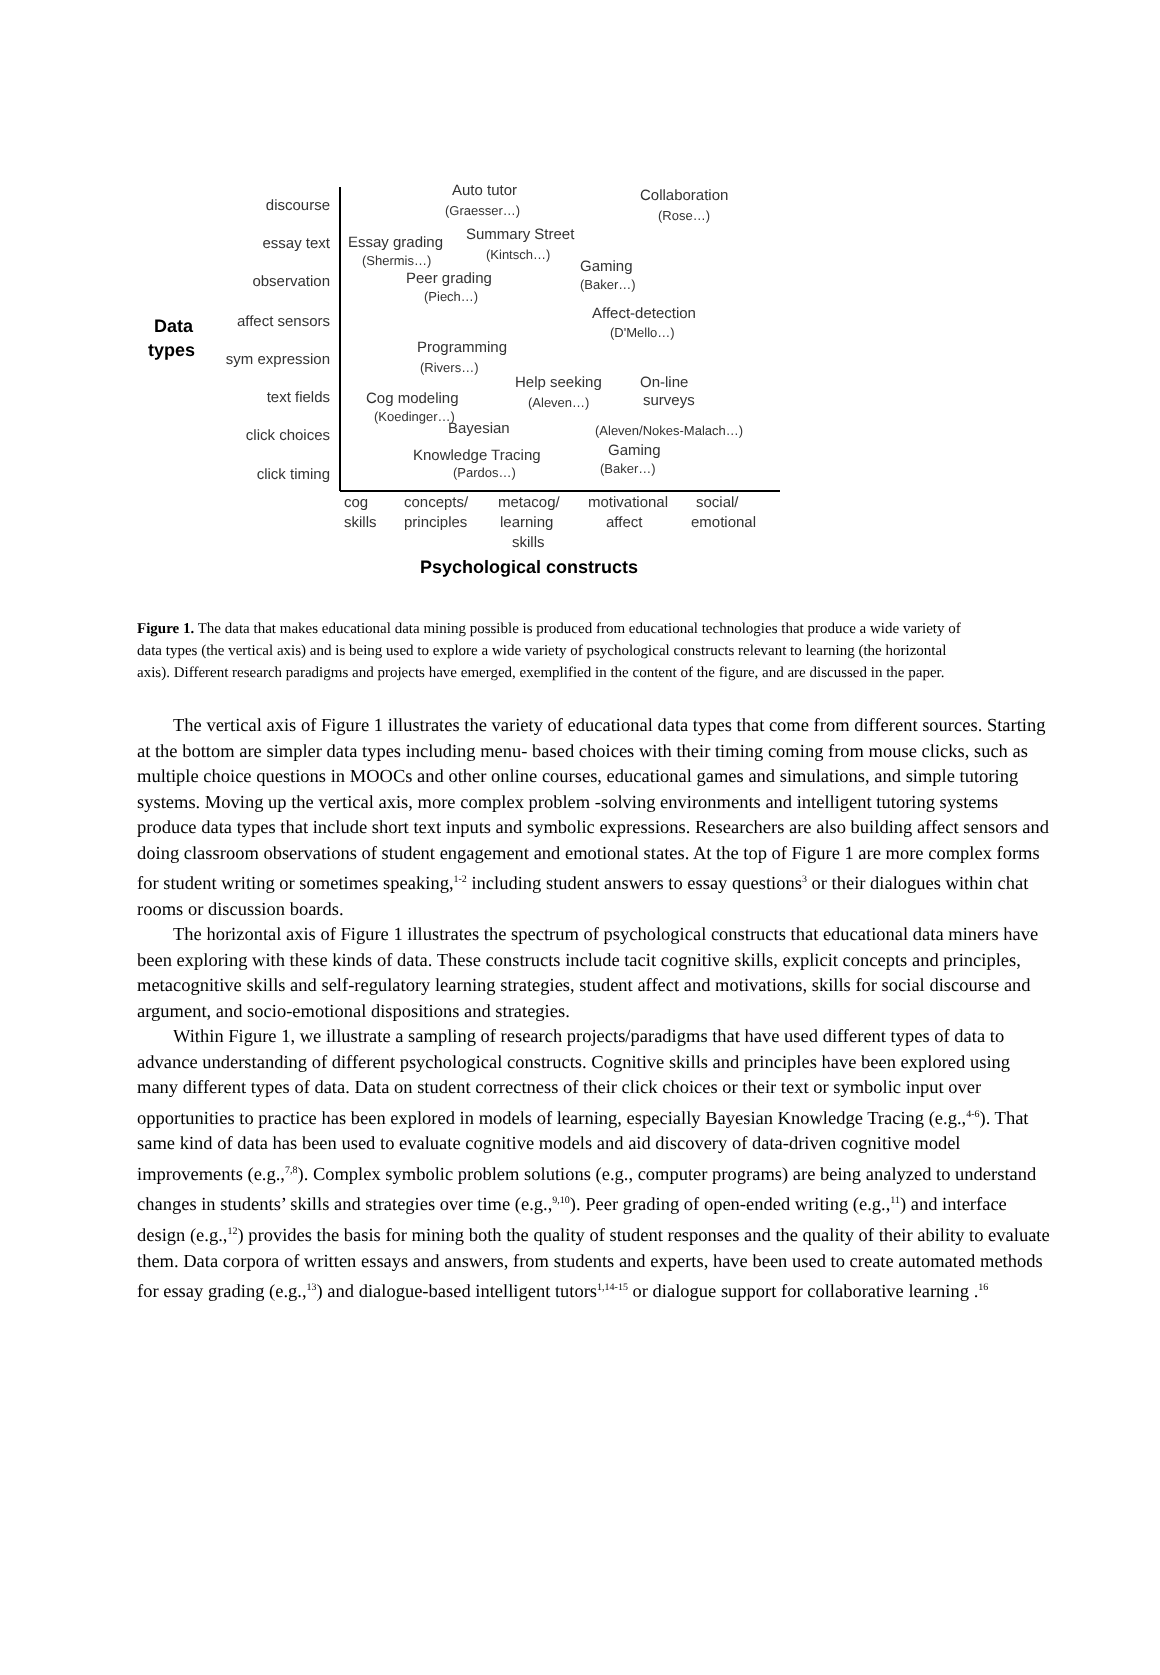discourse
essay text
observation
affect sensors
sym expression
text fields
click choices
click timing
Data
types
Auto tutor
(Graesser…)
Collaboration
(Rose…)
Essay grading
(Shermis…)
Summary Street
(Kintsch…)
Gaming
(Baker…)
Peer grading
(Piech…)
Affect-detection
(D'Mello…)
Programming
(Rivers…)
Help seeking
(Aleven…)
On-line
surveys
(Aleven/Nokes-Malach…)
Cog modeling
(Koedinger…)
Bayesian
Knowledge Tracing
(Pardos…)
Gaming
(Baker…)
cog
skills
concepts/
principles
metacog/
learning
skills
motivational
affect
social/
emotional
Psychological constructs
Figure 1. The data that makes educational data mining possible is produced from educational technologies that produce a wide variety of data types (the vertical axis) and is being used to explore a wide variety of psychological constructs relevant to learning (the horizontal axis). Different research paradigms and projects have emerged, exemplified in the content of the figure, and are discussed in the paper.
The vertical axis of Figure 1 illustrates the variety of educational data types that come from different sources. Starting at the bottom are simpler data types including menu- based choices with their timing coming from mouse clicks, such as multiple choice questions in MOOCs and other online courses, educational games and simulations, and simple tutoring systems. Moving up the vertical axis, more complex problem -solving environments and intelligent tutoring systems produce data types that include short text inputs and symbolic expressions. Researchers are also building affect sensors and doing classroom observations of student engagement and emotional states. At the top of Figure 1 are more complex forms for student writing or sometimes speaking,<sup>1-2</sup> including student answers to essay questions<sup>3</sup> or their dialogues within chat rooms or discussion boards.
The horizontal axis of Figure 1 illustrates the spectrum of psychological constructs that educational data miners have been exploring with these kinds of data. These constructs include tacit cognitive skills, explicit concepts and principles, metacognitive skills and self-regulatory learning strategies, student affect and motivations, skills for social discourse and argument, and socio-emotional dispositions and strategies.
Within Figure 1, we illustrate a sampling of research projects/paradigms that have used different types of data to advance understanding of different psychological constructs. Cognitive skills and principles have been explored using many different types of data. Data on student correctness of their click choices or their text or symbolic input over opportunities to practice has been explored in models of learning, especially Bayesian Knowledge Tracing (e.g.,<sup>4-6</sup>). That same kind of data has been used to evaluate cognitive models and aid discovery of data-driven cognitive model improvements (e.g.,<sup>7,8</sup>). Complex symbolic problem solutions (e.g., computer programs) are being analyzed to understand changes in students’ skills and strategies over time (e.g.,<sup>9,10</sup>). Peer grading of open-ended writing (e.g.,<sup>11</sup>) and interface design (e.g.,<sup>12</sup>) provides the basis for mining both the quality of student responses and the quality of their ability to evaluate them. Data corpora of written essays and answers, from students and experts, have been used to create automated methods for essay grading (e.g.,<sup>13</sup>) and dialogue-based intelligent tutors<sup>1,14-15</sup> or dialogue support for collaborative learning .<sup>16</sup>